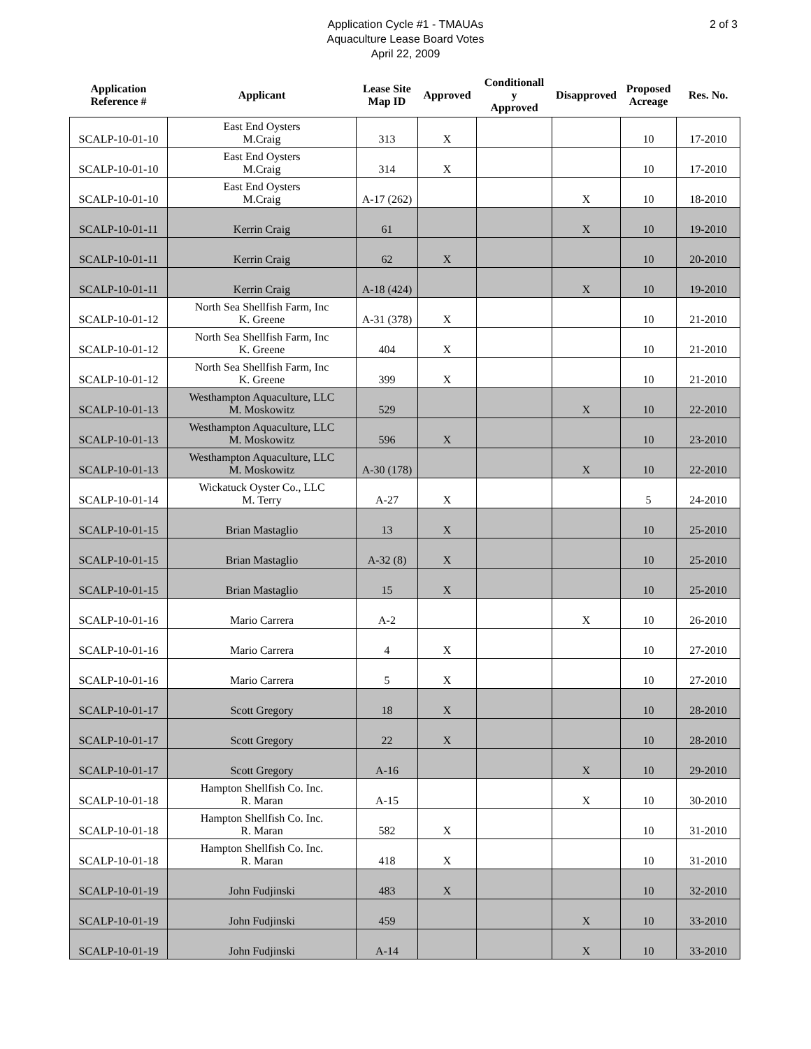Application Cycle #1 - TMAUAs
Aquaculture Lease Board Votes
April 22, 2009
2 of 3
| Application Reference # | Applicant | Lease Site Map ID | Approved | Conditionall y Approved | Disapproved | Proposed Acreage | Res. No. |
| --- | --- | --- | --- | --- | --- | --- | --- |
| SCALP-10-01-10 | East End Oysters M.Craig | 313 | X | | | 10 | 17-2010 |
| SCALP-10-01-10 | East End Oysters M.Craig | 314 | X | | | 10 | 17-2010 |
| SCALP-10-01-10 | East End Oysters M.Craig | A-17 (262) | | | X | 10 | 18-2010 |
| SCALP-10-01-11 | Kerrin Craig | 61 | | | X | 10 | 19-2010 |
| SCALP-10-01-11 | Kerrin Craig | 62 | X | | | 10 | 20-2010 |
| SCALP-10-01-11 | Kerrin Craig | A-18 (424) | | | X | 10 | 19-2010 |
| SCALP-10-01-12 | North Sea Shellfish Farm, Inc K. Greene | A-31 (378) | X | | | 10 | 21-2010 |
| SCALP-10-01-12 | North Sea Shellfish Farm, Inc K. Greene | 404 | X | | | 10 | 21-2010 |
| SCALP-10-01-12 | North Sea Shellfish Farm, Inc K. Greene | 399 | X | | | 10 | 21-2010 |
| SCALP-10-01-13 | Westhampton Aquaculture, LLC M. Moskowitz | 529 | | | X | 10 | 22-2010 |
| SCALP-10-01-13 | Westhampton Aquaculture, LLC M. Moskowitz | 596 | X | | | 10 | 23-2010 |
| SCALP-10-01-13 | Westhampton Aquaculture, LLC M. Moskowitz | A-30 (178) | | | X | 10 | 22-2010 |
| SCALP-10-01-14 | Wickatuck Oyster Co., LLC M. Terry | A-27 | X | | | 5 | 24-2010 |
| SCALP-10-01-15 | Brian Mastaglio | 13 | X | | | 10 | 25-2010 |
| SCALP-10-01-15 | Brian Mastaglio | A-32 (8) | X | | | 10 | 25-2010 |
| SCALP-10-01-15 | Brian Mastaglio | 15 | X | | | 10 | 25-2010 |
| SCALP-10-01-16 | Mario Carrera | A-2 | | | X | 10 | 26-2010 |
| SCALP-10-01-16 | Mario Carrera | 4 | X | | | 10 | 27-2010 |
| SCALP-10-01-16 | Mario Carrera | 5 | X | | | 10 | 27-2010 |
| SCALP-10-01-17 | Scott Gregory | 18 | X | | | 10 | 28-2010 |
| SCALP-10-01-17 | Scott Gregory | 22 | X | | | 10 | 28-2010 |
| SCALP-10-01-17 | Scott Gregory | A-16 | | | X | 10 | 29-2010 |
| SCALP-10-01-18 | Hampton Shellfish Co. Inc. R. Maran | A-15 | | | X | 10 | 30-2010 |
| SCALP-10-01-18 | Hampton Shellfish Co. Inc. R. Maran | 582 | X | | | 10 | 31-2010 |
| SCALP-10-01-18 | Hampton Shellfish Co. Inc. R. Maran | 418 | X | | | 10 | 31-2010 |
| SCALP-10-01-19 | John Fudjinski | 483 | X | | | 10 | 32-2010 |
| SCALP-10-01-19 | John Fudjinski | 459 | | | X | 10 | 33-2010 |
| SCALP-10-01-19 | John Fudjinski | A-14 | | | X | 10 | 33-2010 |